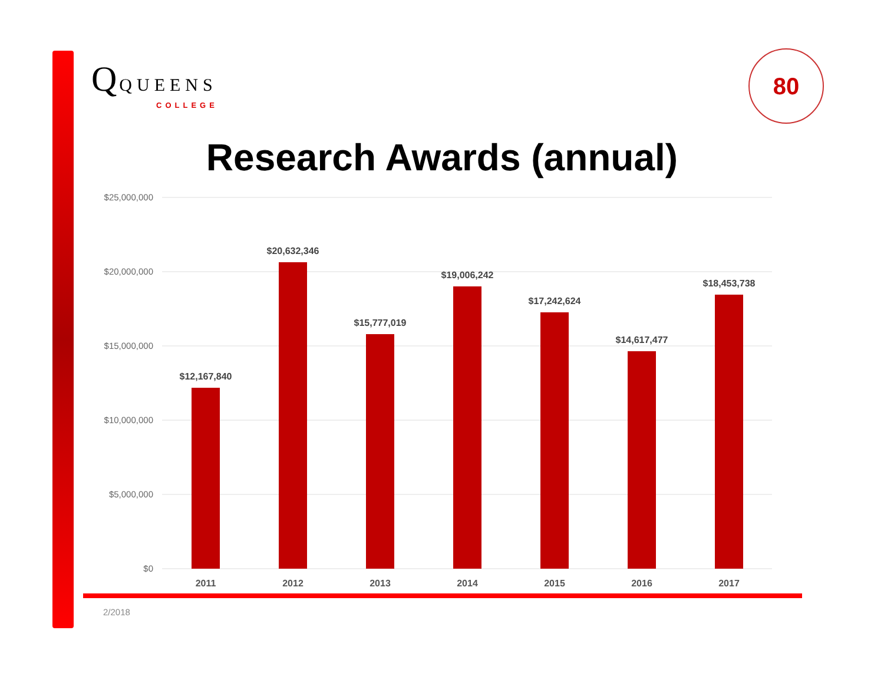Q QUEENS
COLLEGE
80
Research Awards (annual)
$25,000,000
$20,000,000
$15,000,000
$10,000,000
$5,000,000
$0
$12,167,840
$20,632,346
$15,777,019
$19,006,242
$17,242,624
$14,617,477
$18,453,738
2011
2012
2013
2014
2015
2016
2017
2/2018